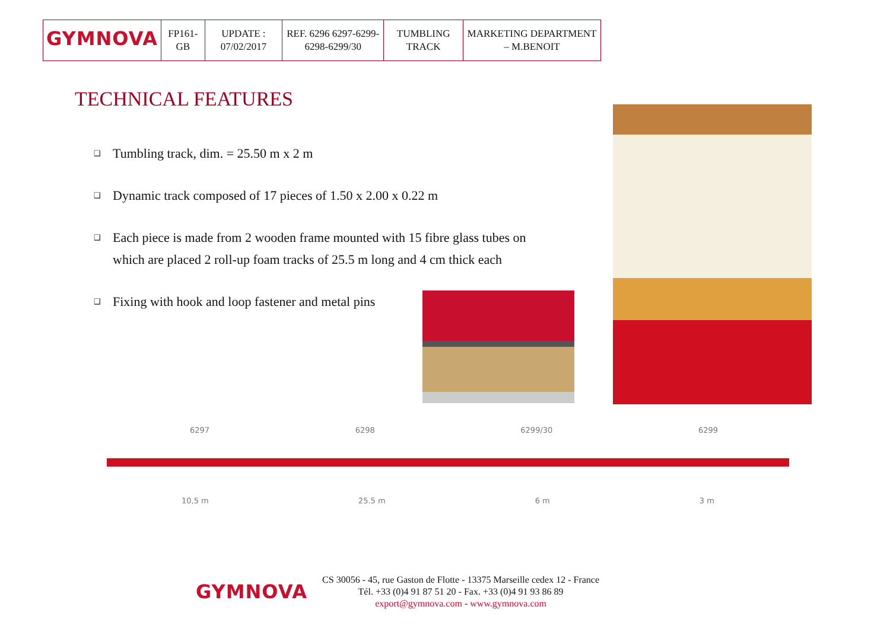| GYMNOVA | FP161-GB | UPDATE : 07/02/2017 | REF. 6296 6297-6299-6298-6299/30 | TUMBLING TRACK | MARKETING DEPARTMENT – M.BENOIT |
TECHNICAL FEATURES
❑ Tumbling track, dim. = 25.50 m x 2 m
❑ Dynamic track composed of 17 pieces of 1.50 x 2.00 x 0.22 m
❑ Each piece is made from 2 wooden frame mounted with 15 fibre glass tubes on which are placed 2 roll-up foam tracks of 25.5 m long and 4 cm thick each
❑ Fixing with hook and loop fastener and metal pins
6297 6298 6299/30 6299
10,5 m 25.5 m 6 m 3 m
GYMNOVA
CS 30056 - 45, rue Gaston de Flotte - 13375 Marseille cedex 12 - France
Tél. +33 (0)4 91 87 51 20 - Fax. +33 (0)4 91 93 86 89
export@gymnova.com - www.gymnova.com